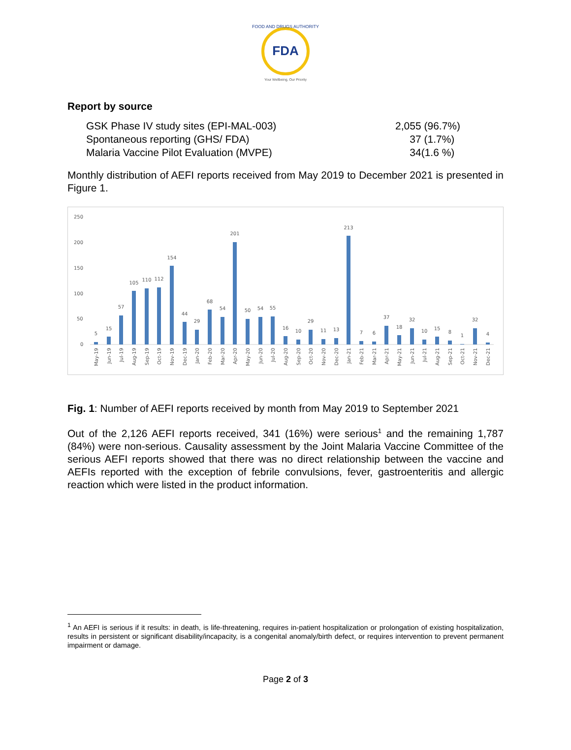FDA
FOOD AND DRUGS AUTHORITY
Your Wellbeing, Our Priority
Report by source
GSK Phase IV study sites (EPI-MAL-003) 2,055 (96.7%)
Spontaneous reporting (GHS/ FDA) 37 (1.7%)
Malaria Vaccine Pilot Evaluation (MVPE) 34(1.6 %)
Monthly distribution of AEFI reports received from May 2019 to December 2021 is presented in Figure 1.
250
200
150
100
50
0
5
15
57
105
110
112
154
44
29
68
54
201
50
54
55
16
10
29
11
13
213
7
6
37
18
32
10
15
8
1
32
4
May-19
Jun-19
Jul-19
Aug-19
Sep-19
Oct-19
Nov-19
Dec-19
Jan-20
Feb-20
Mar-20
Apr-20
May-20
Jun-20
Jul-20
Aug-20
Sep-20
Oct-20
Nov-20
Dec-20
Jan-21
Feb-21
Mar-21
Apr-21
May-21
Jun-21
Jul-21
Aug-21
Sep-21
Oct-21
Nov-21
Dec-21
Fig. 1: Number of AEFI reports received by month from May 2019 to September 2021
Out of the 2,126 AEFI reports received, 341 (16%) were serious<sup>1</sup> and the remaining 1,787 (84%) were non-serious. Causality assessment by the Joint Malaria Vaccine Committee of the serious AEFI reports showed that there was no direct relationship between the vaccine and AEFIs reported with the exception of febrile convulsions, fever, gastroenteritis and allergic reaction which were listed in the product information.
<sup>1</sup> An AEFI is serious if it results: in death, is life-threatening, requires in-patient hospitalization or prolongation of existing hospitalization, results in persistent or significant disability/incapacity, is a congenital anomaly/birth defect, or requires intervention to prevent permanent impairment or damage.
Page 2 of 3